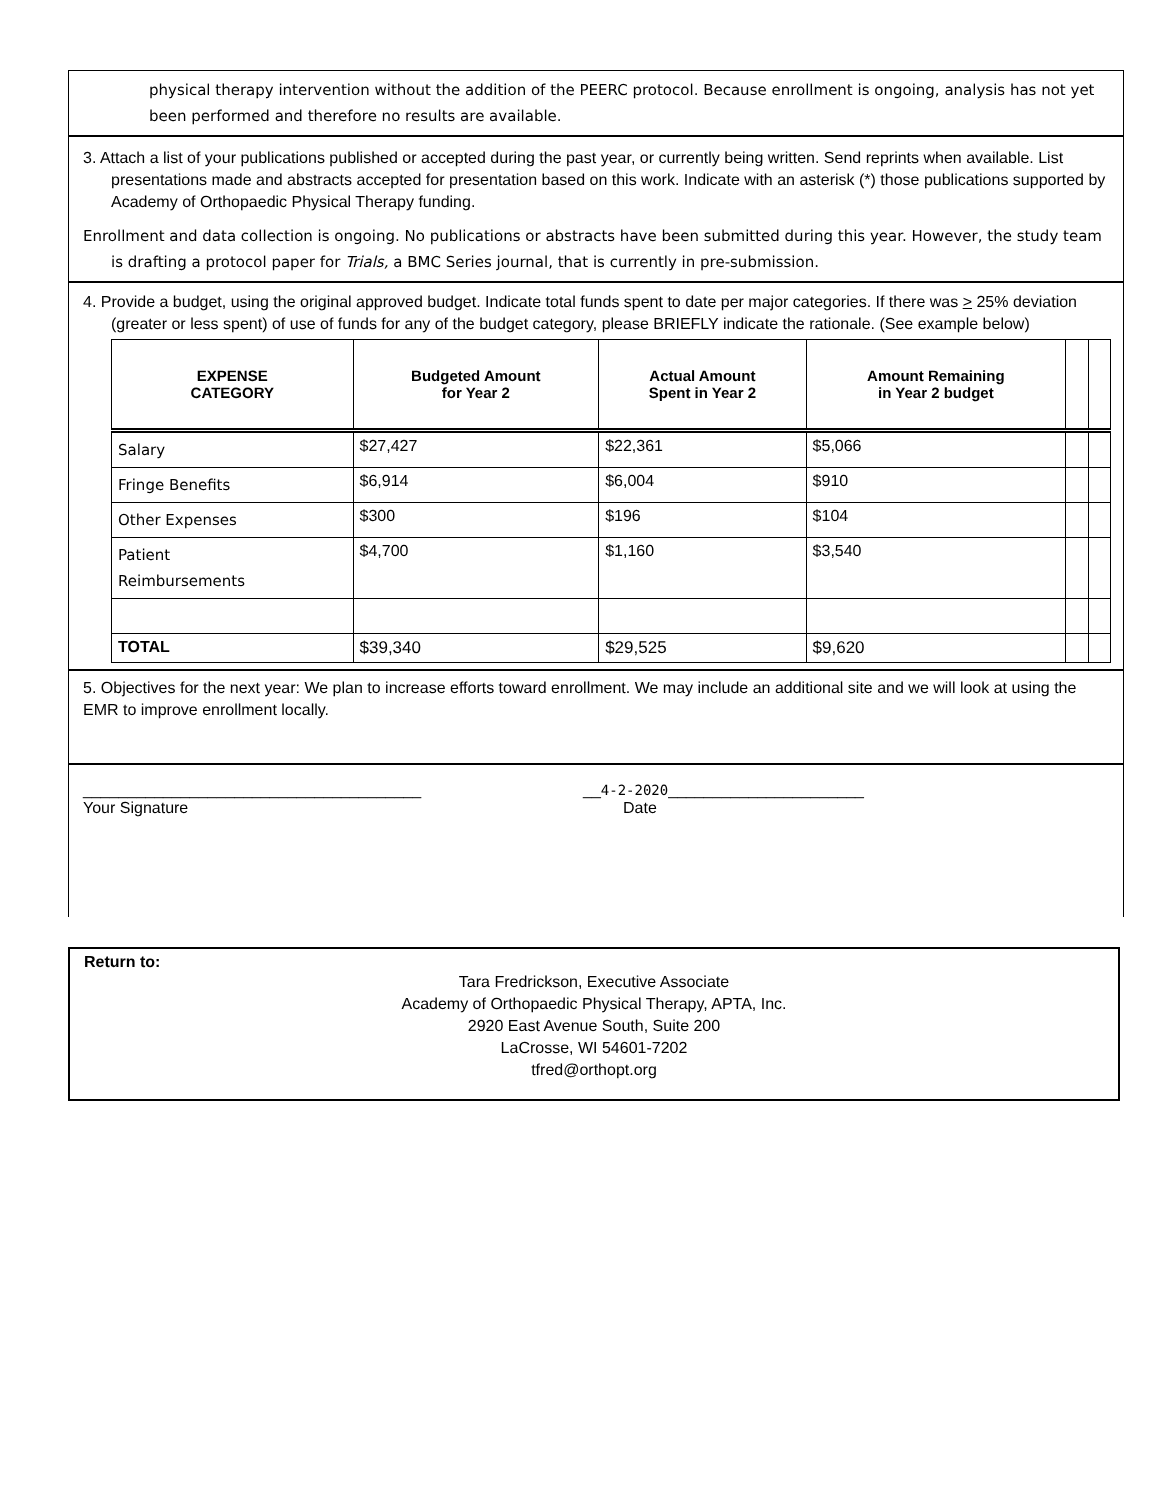physical therapy intervention without the addition of the PEERC protocol. Because enrollment is ongoing, analysis has not yet been performed and therefore no results are available.
3. Attach a list of your publications published or accepted during the past year, or currently being written. Send reprints when available. List presentations made and abstracts accepted for presentation based on this work. Indicate with an asterisk (*) those publications supported by Academy of Orthopaedic Physical Therapy funding.
Enrollment and data collection is ongoing. No publications or abstracts have been submitted during this year. However, the study team is drafting a protocol paper for Trials, a BMC Series journal, that is currently in pre-submission.
4. Provide a budget, using the original approved budget. Indicate total funds spent to date per major categories. If there was > 25% deviation (greater or less spent) of use of funds for any of the budget category, please BRIEFLY indicate the rationale. (See example below)
| EXPENSE CATEGORY | Budgeted Amount for Year 2 | Actual Amount Spent in Year 2 | Amount Remaining in Year 2 budget | | |
| --- | --- | --- | --- | --- | --- |
| Salary | $27,427 | $22,361 | $5,066 | | |
| Fringe Benefits | $6,914 | $6,004 | $910 | | |
| Other Expenses | $300 | $196 | $104 | | |
| Patient Reimbursements | $4,700 | $1,160 | $3,540 | | |
| TOTAL | $39,340 | $29,525 | $9,620 | | |
5. Objectives for the next year: We plan to increase efforts toward enrollment. We may include an additional site and we will look at using the EMR to improve enrollment locally.
______________________________________
Your Signature
__4-2-2020______________________
Date
Return to:
Tara Fredrickson, Executive Associate
Academy of Orthopaedic Physical Therapy, APTA, Inc.
2920 East Avenue South, Suite 200
LaCrosse, WI 54601-7202
tfred@orthopt.org